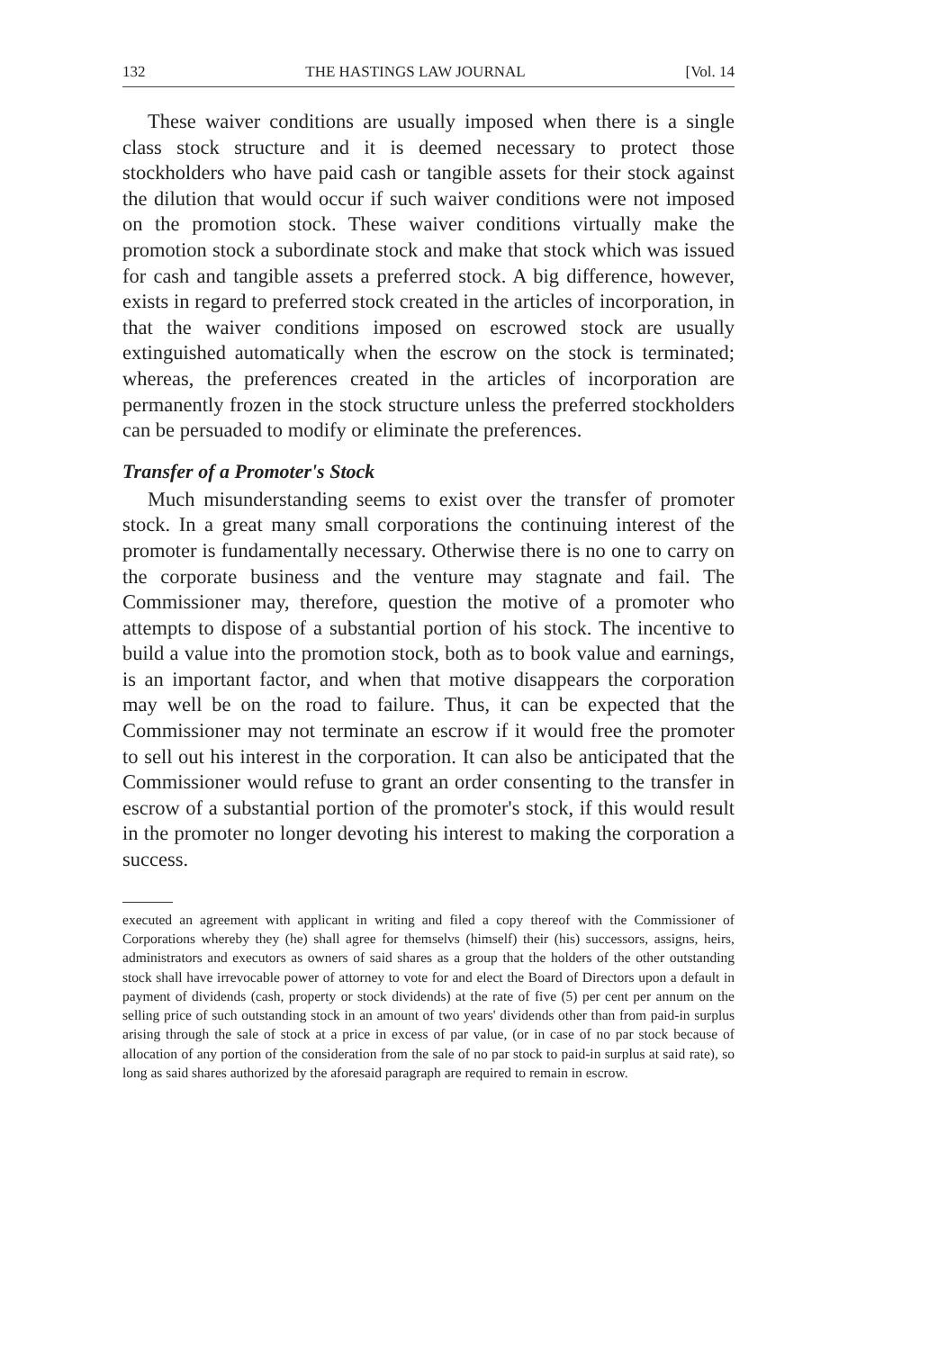132 THE HASTINGS LAW JOURNAL [Vol. 14
These waiver conditions are usually imposed when there is a single class stock structure and it is deemed necessary to protect those stockholders who have paid cash or tangible assets for their stock against the dilution that would occur if such waiver conditions were not imposed on the promotion stock. These waiver conditions virtually make the promotion stock a subordinate stock and make that stock which was issued for cash and tangible assets a preferred stock. A big difference, however, exists in regard to preferred stock created in the articles of incorporation, in that the waiver conditions imposed on escrowed stock are usually extinguished automatically when the escrow on the stock is terminated; whereas, the preferences created in the articles of incorporation are permanently frozen in the stock structure unless the preferred stockholders can be persuaded to modify or eliminate the preferences.
Transfer of a Promoter's Stock
Much misunderstanding seems to exist over the transfer of promoter stock. In a great many small corporations the continuing interest of the promoter is fundamentally necessary. Otherwise there is no one to carry on the corporate business and the venture may stagnate and fail. The Commissioner may, therefore, question the motive of a promoter who attempts to dispose of a substantial portion of his stock. The incentive to build a value into the promotion stock, both as to book value and earnings, is an important factor, and when that motive disappears the corporation may well be on the road to failure. Thus, it can be expected that the Commissioner may not terminate an escrow if it would free the promoter to sell out his interest in the corporation. It can also be anticipated that the Commissioner would refuse to grant an order consenting to the transfer in escrow of a substantial portion of the promoter's stock, if this would result in the promoter no longer devoting his interest to making the corporation a success.
executed an agreement with applicant in writing and filed a copy thereof with the Commissioner of Corporations whereby they (he) shall agree for themselvs (himself) their (his) successors, assigns, heirs, administrators and executors as owners of said shares as a group that the holders of the other outstanding stock shall have irrevocable power of attorney to vote for and elect the Board of Directors upon a default in payment of dividends (cash, property or stock dividends) at the rate of five (5) per cent per annum on the selling price of such outstanding stock in an amount of two years' dividends other than from paid-in surplus arising through the sale of stock at a price in excess of par value, (or in case of no par stock because of allocation of any portion of the consideration from the sale of no par stock to paid-in surplus at said rate), so long as said shares authorized by the aforesaid paragraph are required to remain in escrow.